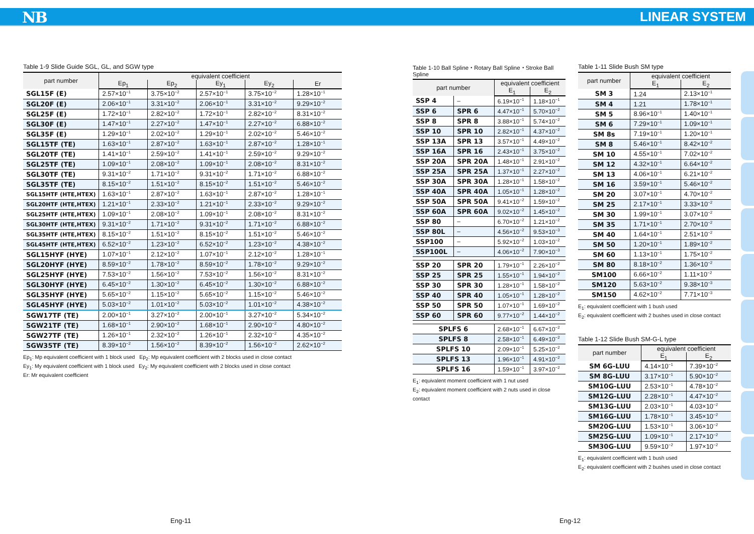NB LINEAR SYSTEM
Table 1-9 Slide Guide SGL, GL, and SGW type
| part number | equivalent coefficient | | | | |
| --- | --- | --- | --- | --- | --- |
| | Ep<sub>1</sub> | Ep<sub>2</sub> | Ey<sub>1</sub> | Ey<sub>2</sub> | Er |
| SGL15F (E) | 2.57×10<sup>−1</sup> | 3.75×10<sup>−2</sup> | 2.57×10<sup>−1</sup> | 3.75×10<sup>−2</sup> | 1.28×10<sup>−1</sup> |
| SGL20F (E) | 2.06×10<sup>−1</sup> | 3.31×10<sup>−2</sup> | 2.06×10<sup>−1</sup> | 3.31×10<sup>−2</sup> | 9.29×10<sup>−2</sup> |
| SGL25F (E) | 1.72×10<sup>−1</sup> | 2.82×10<sup>−2</sup> | 1.72×10<sup>−1</sup> | 2.82×10<sup>−2</sup> | 8.31×10<sup>−2</sup> |
| SGL30F (E) | 1.47×10<sup>−1</sup> | 2.27×10<sup>−2</sup> | 1.47×10<sup>−1</sup> | 2.27×10<sup>−2</sup> | 6.88×10<sup>−2</sup> |
| SGL35F (E) | 1.29×10<sup>−1</sup> | 2.02×10<sup>−2</sup> | 1.29×10<sup>−1</sup> | 2.02×10<sup>−2</sup> | 5.46×10<sup>−2</sup> |
| SGL15TF (TE) | 1.63×10<sup>−1</sup> | 2.87×10<sup>−2</sup> | 1.63×10<sup>−1</sup> | 2.87×10<sup>−2</sup> | 1.28×10<sup>−1</sup> |
| SGL20TF (TE) | 1.41×10<sup>−1</sup> | 2.59×10<sup>−2</sup> | 1.41×10<sup>−1</sup> | 2.59×10<sup>−2</sup> | 9.29×10<sup>−2</sup> |
| SGL25TF (TE) | 1.09×10<sup>−1</sup> | 2.08×10<sup>−2</sup> | 1.09×10<sup>−1</sup> | 2.08×10<sup>−2</sup> | 8.31×10<sup>−2</sup> |
| SGL30TF (TE) | 9.31×10<sup>−2</sup> | 1.71×10<sup>−2</sup> | 9.31×10<sup>−2</sup> | 1.71×10<sup>−2</sup> | 6.88×10<sup>−2</sup> |
| SGL35TF (TE) | 8.15×10<sup>−2</sup> | 1.51×10<sup>−2</sup> | 8.15×10<sup>−2</sup> | 1.51×10<sup>−2</sup> | 5.46×10<sup>−2</sup> |
| SGL15HTF (HTE,HTEX) | 1.63×10<sup>−1</sup> | 2.87×10<sup>−2</sup> | 1.63×10<sup>−1</sup> | 2.87×10<sup>−2</sup> | 1.28×10<sup>−1</sup> |
| SGL20HTF (HTE,HTEX) | 1.21×10<sup>−1</sup> | 2.33×10<sup>−2</sup> | 1.21×10<sup>−1</sup> | 2.33×10<sup>−2</sup> | 9.29×10<sup>−2</sup> |
| SGL25HTF (HTE,HTEX) | 1.09×10<sup>−1</sup> | 2.08×10<sup>−2</sup> | 1.09×10<sup>−1</sup> | 2.08×10<sup>−2</sup> | 8.31×10<sup>−2</sup> |
| SGL30HTF (HTE,HTEX) | 9.31×10<sup>−2</sup> | 1.71×10<sup>−2</sup> | 9.31×10<sup>−2</sup> | 1.71×10<sup>−2</sup> | 6.88×10<sup>−2</sup> |
| SGL35HTF (HTE,HTEX) | 8.15×10<sup>−2</sup> | 1.51×10<sup>−2</sup> | 8.15×10<sup>−2</sup> | 1.51×10<sup>−2</sup> | 5.46×10<sup>−2</sup> |
| SGL45HTF (HTE,HTEX) | 6.52×10<sup>−2</sup> | 1.23×10<sup>−2</sup> | 6.52×10<sup>−2</sup> | 1.23×10<sup>−2</sup> | 4.38×10<sup>−2</sup> |
| SGL15HYF (HYE) | 1.07×10<sup>−1</sup> | 2.12×10<sup>−2</sup> | 1.07×10<sup>−1</sup> | 2.12×10<sup>−2</sup> | 1.28×10<sup>−1</sup> |
| SGL20HYF (HYE) | 8.59×10<sup>−2</sup> | 1.78×10<sup>−2</sup> | 8.59×10<sup>−2</sup> | 1.78×10<sup>−2</sup> | 9.29×10<sup>−2</sup> |
| SGL25HYF (HYE) | 7.53×10<sup>−2</sup> | 1.56×10<sup>−2</sup> | 7.53×10<sup>−2</sup> | 1.56×10<sup>−2</sup> | 8.31×10<sup>−2</sup> |
| SGL30HYF (HYE) | 6.45×10<sup>−2</sup> | 1.30×10<sup>−2</sup> | 6.45×10<sup>−2</sup> | 1.30×10<sup>−2</sup> | 6.88×10<sup>−2</sup> |
| SGL35HYF (HYE) | 5.65×10<sup>−2</sup> | 1.15×10<sup>−2</sup> | 5.65×10<sup>−2</sup> | 1.15×10<sup>−2</sup> | 5.46×10<sup>−2</sup> |
| SGL45HYF (HYE) | 5.03×10<sup>−2</sup> | 1.01×10<sup>−2</sup> | 5.03×10<sup>−2</sup> | 1.01×10<sup>−2</sup> | 4.38×10<sup>−2</sup> |
| SGW17TF (TE) | 2.00×10<sup>−1</sup> | 3.27×10<sup>−2</sup> | 2.00×10<sup>−1</sup> | 3.27×10<sup>−2</sup> | 5.34×10<sup>−2</sup> |
| SGW21TF (TE) | 1.68×10<sup>−1</sup> | 2.90×10<sup>−2</sup> | 1.68×10<sup>−1</sup> | 2.90×10<sup>−2</sup> | 4.80×10<sup>−2</sup> |
| SGW27TF (TE) | 1.26×10<sup>−1</sup> | 2.32×10<sup>−2</sup> | 1.26×10<sup>−1</sup> | 2.32×10<sup>−2</sup> | 4.35×10<sup>−2</sup> |
| SGW35TF (TE) | 8.39×10<sup>−2</sup> | 1.56×10<sup>−2</sup> | 8.39×10<sup>−2</sup> | 1.56×10<sup>−2</sup> | 2.62×10<sup>−2</sup> |
Ep<sub>1</sub>: Mp equivalent coefficient with 1 block used Ep<sub>2</sub>: Mp equivalent coefficient with 2 blocks used in close contact
Ey<sub>1</sub>: My equivalent coefficient with 1 block used Ey<sub>2</sub>: My equivalent coefficient with 2 blocks used in close contact
Er: Mr equivalent coefficient
Table 1-10 Ball Spline・Rotary Ball Spline・Stroke Ball Spline
| part number | | equivalent coefficient | |
| --- | --- | --- | --- |
| | | E<sub>1</sub> | E<sub>2</sub> |
| SSP 4 | – | 6.19×10<sup>−1</sup> | 1.18×10<sup>−1</sup> |
| SSP 6 | SPR 6 | 4.47×10<sup>−1</sup> | 5.70×10<sup>−2</sup> |
| SSP 8 | SPR 8 | 3.88×10<sup>−1</sup> | 5.74×10<sup>−2</sup> |
| SSP 10 | SPR 10 | 2.82×10<sup>−1</sup> | 4.37×10<sup>−2</sup> |
| SSP 13A | SPR 13 | 3.57×10<sup>−1</sup> | 4.49×10<sup>−2</sup> |
| SSP 16A | SPR 16 | 2.43×10<sup>−1</sup> | 3.75×10<sup>−2</sup> |
| SSP 20A | SPR 20A | 1.48×10<sup>−1</sup> | 2.91×10<sup>−2</sup> |
| SSP 25A | SPR 25A | 1.37×10<sup>−1</sup> | 2.27×10<sup>−2</sup> |
| SSP 30A | SPR 30A | 1.28×10<sup>−1</sup> | 1.58×10<sup>−2</sup> |
| SSP 40A | SPR 40A | 1.05×10<sup>−1</sup> | 1.28×10<sup>−2</sup> |
| SSP 50A | SPR 50A | 9.41×10<sup>−2</sup> | 1.59×10<sup>−2</sup> |
| SSP 60A | SPR 60A | 9.02×10<sup>−2</sup> | 1.45×10<sup>−2</sup> |
| SSP 80 | – | 6.70×10<sup>−2</sup> | 1.21×10<sup>−2</sup> |
| SSP 80L | – | 4.56×10<sup>−2</sup> | 9.53×10<sup>−3</sup> |
| SSP100 | – | 5.92×10<sup>−2</sup> | 1.03×10<sup>−2</sup> |
| SSP100L | – | 4.06×10<sup>−2</sup> | 7.90×10<sup>−3</sup> |
| SSP 20 | SPR 20 | 1.79×10<sup>−1</sup> | 2.26×10<sup>−2</sup> |
| SSP 25 | SPR 25 | 1.55×10<sup>−1</sup> | 1.94×10<sup>−2</sup> |
| SSP 30 | SPR 30 | 1.28×10<sup>−1</sup> | 1.58×10<sup>−2</sup> |
| SSP 40 | SPR 40 | 1.05×10<sup>−1</sup> | 1.28×10<sup>−2</sup> |
| SSP 50 | SPR 50 | 1.07×10<sup>−1</sup> | 1.69×10<sup>−2</sup> |
| SSP 60 | SPR 60 | 9.77×10<sup>−2</sup> | 1.44×10<sup>−2</sup> |
| SPLFS 6 | | 2.68×10<sup>−1</sup> | 6.67×10<sup>−2</sup> |
| SPLFS 8 | | 2.58×10<sup>−1</sup> | 6.49×10<sup>−2</sup> |
| SPLFS 10 | | 2.09×10<sup>−1</sup> | 5.25×10<sup>−2</sup> |
| SPLFS 13 | | 1.96×10<sup>−1</sup> | 4.91×10<sup>−2</sup> |
| SPLFS 16 | | 1.59×10<sup>−1</sup> | 3.97×10<sup>−2</sup> |
E<sub>1</sub>: equivalent moment coefficient with 1 nut used
E<sub>2</sub>: equivalent moment coefficient with 2 nuts used in close contact
Table 1-11 Slide Bush SM type
| part number | equivalent coefficient | |
| --- | --- | --- |
| | E<sub>1</sub> | E<sub>2</sub> |
| SM 3 | 1.24 | 2.13×10<sup>−1</sup> |
| SM 4 | 1.21 | 1.78×10<sup>−1</sup> |
| SM 5 | 8.96×10<sup>−1</sup> | 1.40×10<sup>−1</sup> |
| SM 6 | 7.29×10<sup>−1</sup> | 1.09×10<sup>−1</sup> |
| SM 8s | 7.19×10<sup>−1</sup> | 1.20×10<sup>−1</sup> |
| SM 8 | 5.46×10<sup>−1</sup> | 8.42×10<sup>−2</sup> |
| SM 10 | 4.55×10<sup>−1</sup> | 7.02×10<sup>−2</sup> |
| SM 12 | 4.32×10<sup>−1</sup> | 6.64×10<sup>−2</sup> |
| SM 13 | 4.06×10<sup>−1</sup> | 6.21×10<sup>−2</sup> |
| SM 16 | 3.59×10<sup>−1</sup> | 5.46×10<sup>−2</sup> |
| SM 20 | 3.07×10<sup>−1</sup> | 4.70×10<sup>−2</sup> |
| SM 25 | 2.17×10<sup>−1</sup> | 3.33×10<sup>−2</sup> |
| SM 30 | 1.99×10<sup>−1</sup> | 3.07×10<sup>−2</sup> |
| SM 35 | 1.71×10<sup>−1</sup> | 2.70×10<sup>−2</sup> |
| SM 40 | 1.64×10<sup>−1</sup> | 2.51×10<sup>−2</sup> |
| SM 50 | 1.20×10<sup>−1</sup> | 1.89×10<sup>−2</sup> |
| SM 60 | 1.13×10<sup>−1</sup> | 1.75×10<sup>−2</sup> |
| SM 80 | 8.18×10<sup>−2</sup> | 1.36×10<sup>−2</sup> |
| SM100 | 6.66×10<sup>−2</sup> | 1.11×10<sup>−2</sup> |
| SM120 | 5.63×10<sup>−2</sup> | 9.38×10<sup>−3</sup> |
| SM150 | 4.62×10<sup>−2</sup> | 7.71×10<sup>−3</sup> |
E<sub>1</sub>: equivalent coefficient with 1 bush used
E<sub>2</sub>: equivalent coefficient with 2 bushes used in close contact
Table 1-12 Slide Bush SM-G-L type
| part number | equivalent coefficient | |
| --- | --- | --- |
| | E<sub>1</sub> | E<sub>2</sub> |
| SM 6G-LUU | 4.14×10<sup>−1</sup> | 7.39×10<sup>−2</sup> |
| SM 8G-LUU | 3.17×10<sup>−1</sup> | 5.90×10<sup>−2</sup> |
| SM10G-LUU | 2.53×10<sup>−1</sup> | 4.78×10<sup>−2</sup> |
| SM12G-LUU | 2.28×10<sup>−1</sup> | 4.47×10<sup>−2</sup> |
| SM13G-LUU | 2.03×10<sup>−1</sup> | 4.03×10<sup>−2</sup> |
| SM16G-LUU | 1.78×10<sup>−1</sup> | 3.45×10<sup>−2</sup> |
| SM20G-LUU | 1.53×10<sup>−1</sup> | 3.06×10<sup>−2</sup> |
| SM25G-LUU | 1.09×10<sup>−1</sup> | 2.17×10<sup>−2</sup> |
| SM30G-LUU | 9.59×10<sup>−2</sup> | 1.97×10<sup>−2</sup> |
E<sub>1</sub>: equivalent coefficient with 1 bush used
E<sub>2</sub>: equivalent coefficient with 2 bushes used in close contact
Eng-11 Eng-12